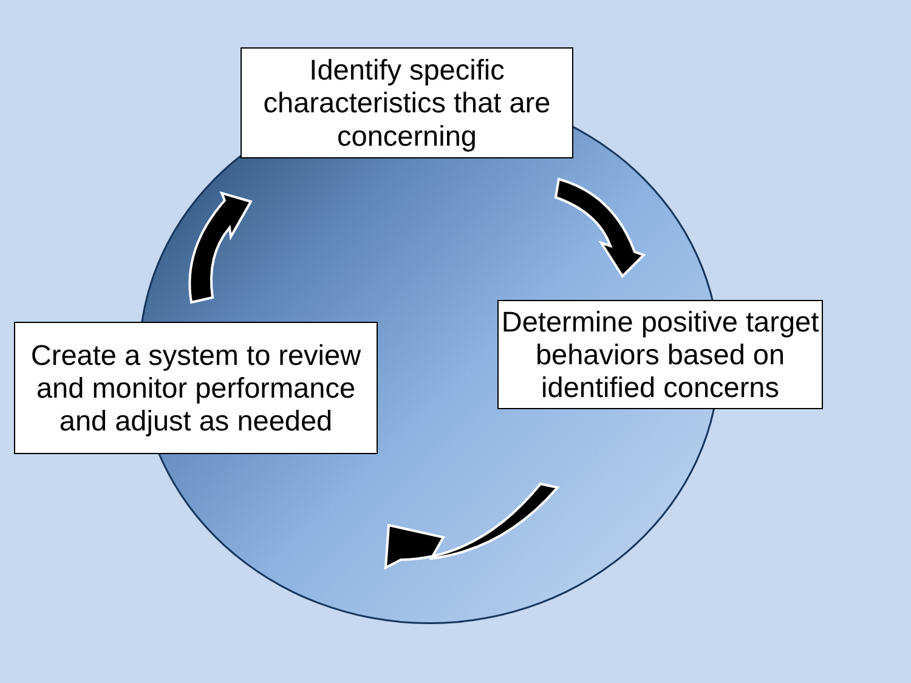Identify specific characteristics that are concerning
Determine positive target behaviors based on identified concerns
Create a system to review and monitor performance and adjust as needed